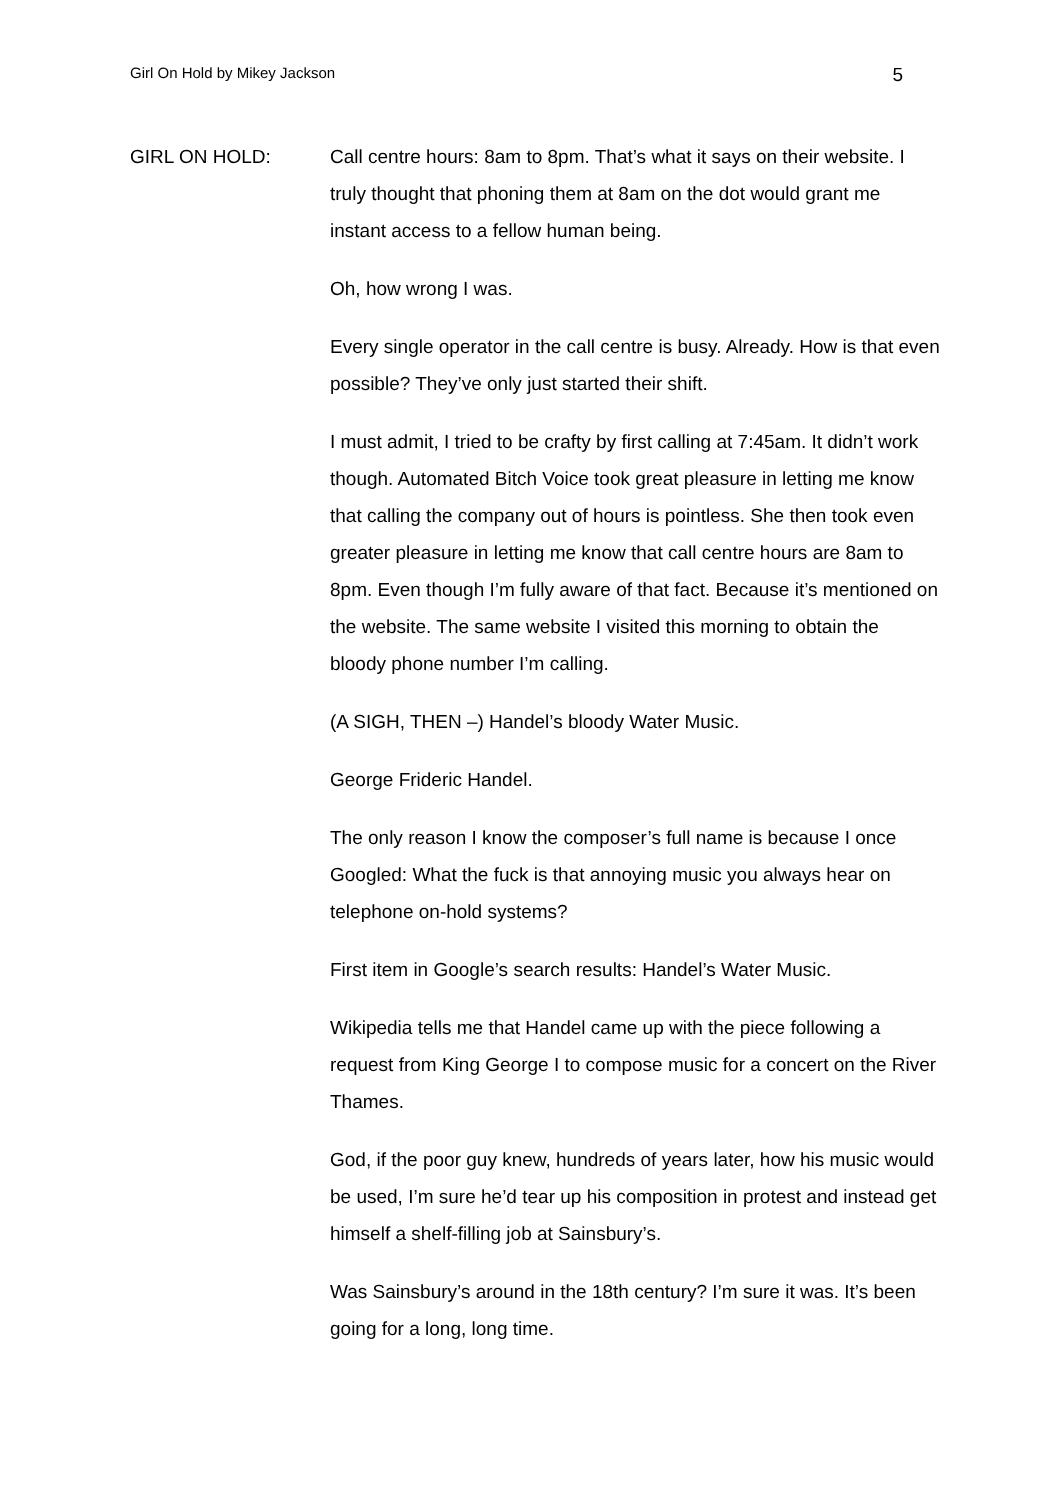Girl On Hold by Mikey Jackson 5
GIRL ON HOLD: Call centre hours: 8am to 8pm. That’s what it says on their website. I truly thought that phoning them at 8am on the dot would grant me instant access to a fellow human being.
Oh, how wrong I was.
Every single operator in the call centre is busy. Already. How is that even possible? They’ve only just started their shift.
I must admit, I tried to be crafty by first calling at 7:45am. It didn’t work though. Automated Bitch Voice took great pleasure in letting me know that calling the company out of hours is pointless. She then took even greater pleasure in letting me know that call centre hours are 8am to 8pm. Even though I’m fully aware of that fact. Because it’s mentioned on the website. The same website I visited this morning to obtain the bloody phone number I’m calling.
(A SIGH, THEN –) Handel’s bloody Water Music.
George Frideric Handel.
The only reason I know the composer’s full name is because I once Googled: What the fuck is that annoying music you always hear on telephone on-hold systems?
First item in Google’s search results: Handel’s Water Music.
Wikipedia tells me that Handel came up with the piece following a request from King George I to compose music for a concert on the River Thames.
God, if the poor guy knew, hundreds of years later, how his music would be used, I’m sure he’d tear up his composition in protest and instead get himself a shelf-filling job at Sainsbury’s.
Was Sainsbury’s around in the 18th century? I’m sure it was. It’s been going for a long, long time.